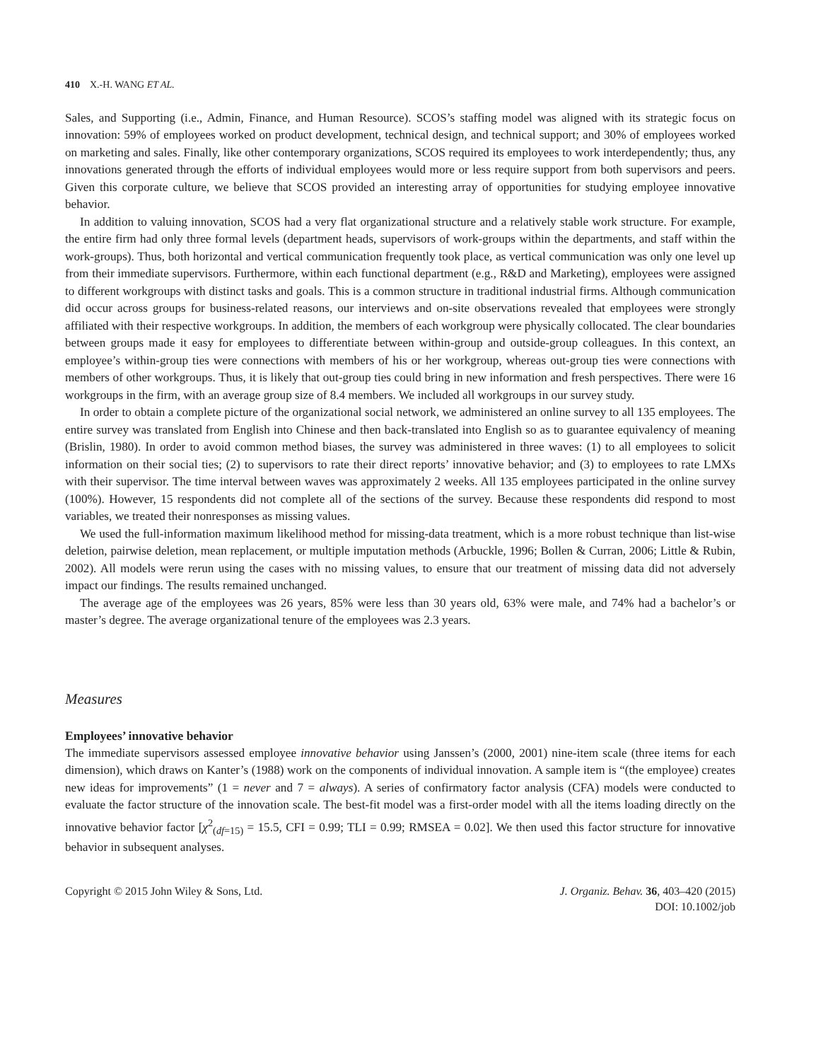410 X.-H. WANG ET AL.
Sales, and Supporting (i.e., Admin, Finance, and Human Resource). SCOS’s staffing model was aligned with its strategic focus on innovation: 59% of employees worked on product development, technical design, and technical support; and 30% of employees worked on marketing and sales. Finally, like other contemporary organizations, SCOS required its employees to work interdependently; thus, any innovations generated through the efforts of individual employees would more or less require support from both supervisors and peers. Given this corporate culture, we believe that SCOS provided an interesting array of opportunities for studying employee innovative behavior.
In addition to valuing innovation, SCOS had a very flat organizational structure and a relatively stable work structure. For example, the entire firm had only three formal levels (department heads, supervisors of work-groups within the departments, and staff within the work-groups). Thus, both horizontal and vertical communication frequently took place, as vertical communication was only one level up from their immediate supervisors. Furthermore, within each functional department (e.g., R&D and Marketing), employees were assigned to different workgroups with distinct tasks and goals. This is a common structure in traditional industrial firms. Although communication did occur across groups for business-related reasons, our interviews and on-site observations revealed that employees were strongly affiliated with their respective workgroups. In addition, the members of each workgroup were physically collocated. The clear boundaries between groups made it easy for employees to differentiate between within-group and outside-group colleagues. In this context, an employee’s within-group ties were connections with members of his or her workgroup, whereas out-group ties were connections with members of other workgroups. Thus, it is likely that out-group ties could bring in new information and fresh perspectives. There were 16 workgroups in the firm, with an average group size of 8.4 members. We included all workgroups in our survey study.
In order to obtain a complete picture of the organizational social network, we administered an online survey to all 135 employees. The entire survey was translated from English into Chinese and then back-translated into English so as to guarantee equivalency of meaning (Brislin, 1980). In order to avoid common method biases, the survey was administered in three waves: (1) to all employees to solicit information on their social ties; (2) to supervisors to rate their direct reports’ innovative behavior; and (3) to employees to rate LMXs with their supervisor. The time interval between waves was approximately 2 weeks. All 135 employees participated in the online survey (100%). However, 15 respondents did not complete all of the sections of the survey. Because these respondents did respond to most variables, we treated their nonresponses as missing values.
We used the full-information maximum likelihood method for missing-data treatment, which is a more robust technique than list-wise deletion, pairwise deletion, mean replacement, or multiple imputation methods (Arbuckle, 1996; Bollen & Curran, 2006; Little & Rubin, 2002). All models were rerun using the cases with no missing values, to ensure that our treatment of missing data did not adversely impact our findings. The results remained unchanged.
The average age of the employees was 26 years, 85% were less than 30 years old, 63% were male, and 74% had a bachelor’s or master’s degree. The average organizational tenure of the employees was 2.3 years.
Measures
Employees’ innovative behavior
The immediate supervisors assessed employee innovative behavior using Janssen’s (2000, 2001) nine-item scale (three items for each dimension), which draws on Kanter’s (1988) work on the components of individual innovation. A sample item is “(the employee) creates new ideas for improvements” (1 = never and 7 = always). A series of confirmatory factor analysis (CFA) models were conducted to evaluate the factor structure of the innovation scale. The best-fit model was a first-order model with all the items loading directly on the innovative behavior factor [χ<sup>2</sup><sub>(df=15)</sub> = 15.5, CFI = 0.99; TLI = 0.99; RMSEA = 0.02]. We then used this factor structure for innovative behavior in subsequent analyses.
Copyright © 2015 John Wiley & Sons, Ltd.
J. Organiz. Behav. 36, 403–420 (2015)
DOI: 10.1002/job